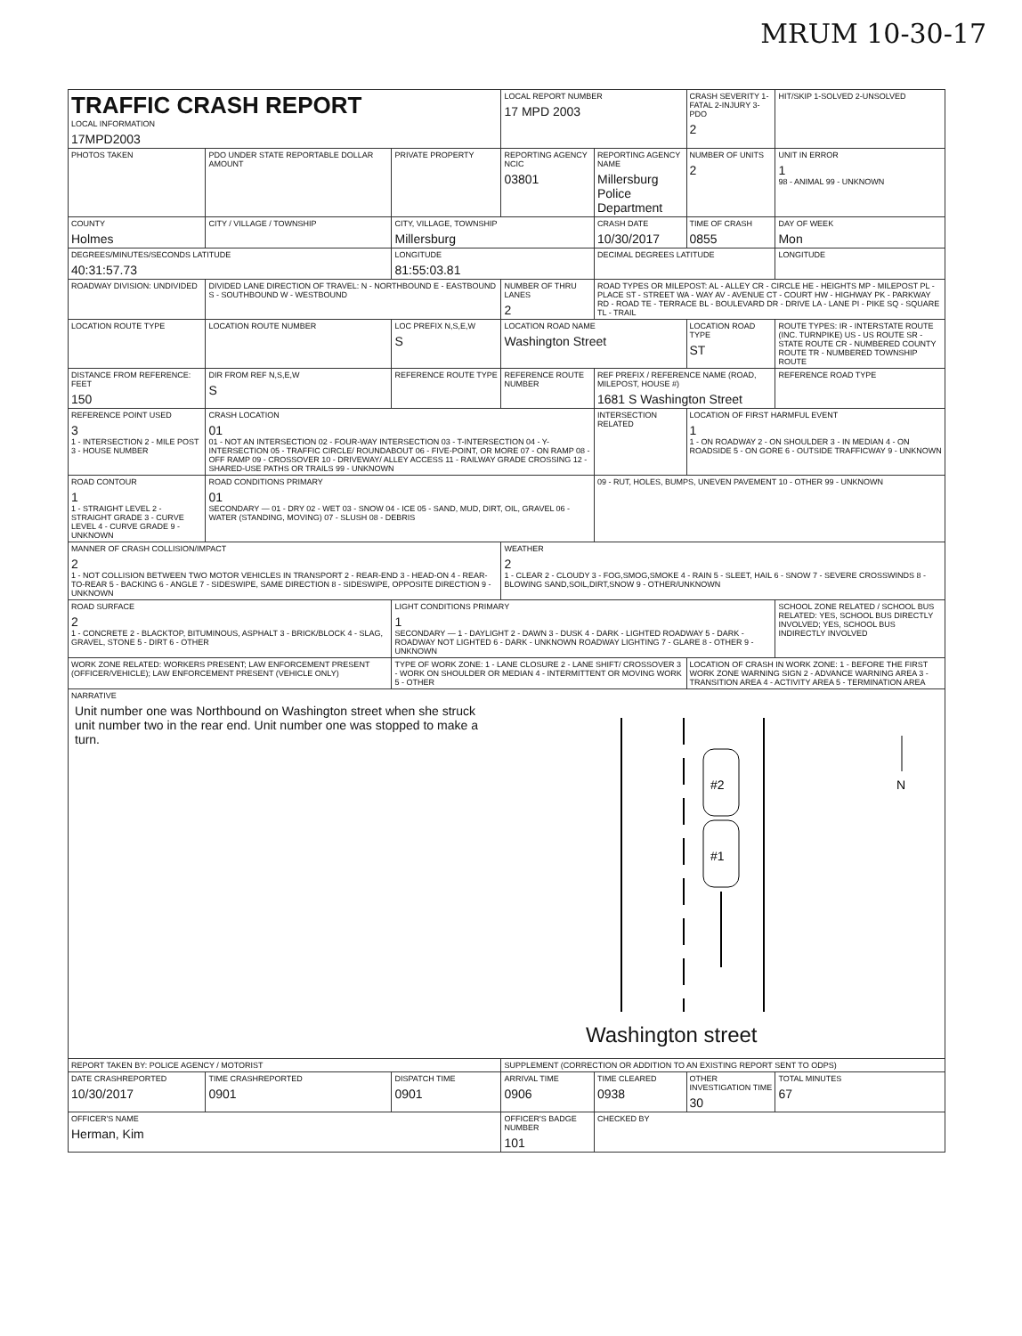MRUM 10-30-17
| TRAFFIC CRASH REPORT LOCAL INFORMATION 17MPD2003 | | | LOCAL REPORT NUMBER 17 MPD 2003 | | CRASH SEVERITY 1-FATAL 2-INJURY 3-PDO 2 | HIT/SKIP 1-SOLVED 2-UNSOLVED |
| PHOTOS TAKEN | PDO UNDER STATE REPORTABLE DOLLAR AMOUNT | PRIVATE PROPERTY | REPORTING AGENCY NCIC 03801 | REPORTING AGENCY NAME Millersburg Police Department | NUMBER OF UNITS 2 | UNIT IN ERROR 1 98 - ANIMAL 99 - UNKNOWN |
| COUNTY Holmes | CITY / VILLAGE / TOWNSHIP | CITY, VILLAGE, TOWNSHIP Millersburg | | CRASH DATE 10/30/2017 | TIME OF CRASH 0855 | DAY OF WEEK Mon |
| DEGREES/MINUTES/SECONDS LATITUDE 40:31:57.73 | | LONGITUDE 81:55:03.81 | | DECIMAL DEGREES LATITUDE | | LONGITUDE |
| ROADWAY DIVISION: UNDIVIDED | DIVIDED LANE DIRECTION OF TRAVEL: N - NORTHBOUND E - EASTBOUND S - SOUTHBOUND W - WESTBOUND | | NUMBER OF THRU LANES 2 | ROAD TYPES OR MILEPOST: AL - ALLEY CR - CIRCLE HE - HEIGHTS MP - MILEPOST PL - PLACE ST - STREET WA - WAY AV - AVENUE CT - COURT HW - HIGHWAY PK - PARKWAY RD - ROAD TE - TERRACE BL - BOULEVARD DR - DRIVE LA - LANE PI - PIKE SQ - SQUARE TL - TRAIL | | |
| LOCATION ROUTE TYPE | LOCATION ROUTE NUMBER | LOC PREFIX N,S,E,W S | LOCATION ROAD NAME Washington Street | | LOCATION ROAD TYPE ST | ROUTE TYPES: IR - INTERSTATE ROUTE (INC. TURNPIKE) US - US ROUTE SR - STATE ROUTE CR - NUMBERED COUNTY ROUTE TR - NUMBERED TOWNSHIP ROUTE |
| DISTANCE FROM REFERENCE: FEET 150 | DIR FROM REF N,S,E,W S | REFERENCE ROUTE TYPE | REFERENCE ROUTE NUMBER | REF PREFIX / REFERENCE NAME (ROAD, MILEPOST, HOUSE #) 1681 S Washington Street | | REFERENCE ROAD TYPE |
| REFERENCE POINT USED 3 1 - INTERSECTION 2 - MILE POST 3 - HOUSE NUMBER | CRASH LOCATION 01 01 - NOT AN INTERSECTION 02 - FOUR-WAY INTERSECTION 03 - T-INTERSECTION 04 - Y-INTERSECTION 05 - TRAFFIC CIRCLE/ ROUNDABOUT 06 - FIVE-POINT, OR MORE 07 - ON RAMP 08 - OFF RAMP 09 - CROSSOVER 10 - DRIVEWAY/ ALLEY ACCESS 11 - RAILWAY GRADE CROSSING 12 - SHARED-USE PATHS OR TRAILS 99 - UNKNOWN | | | INTERSECTION RELATED | LOCATION OF FIRST HARMFUL EVENT 1 1 - ON ROADWAY 2 - ON SHOULDER 3 - IN MEDIAN 4 - ON ROADSIDE 5 - ON GORE 6 - OUTSIDE TRAFFICWAY 9 - UNKNOWN | |
| ROAD CONTOUR 1 1 - STRAIGHT LEVEL 2 - STRAIGHT GRADE 3 - CURVE LEVEL 4 - CURVE GRADE 9 - UNKNOWN | ROAD CONDITIONS PRIMARY 01 SECONDARY — 01 - DRY 02 - WET 03 - SNOW 04 - ICE 05 - SAND, MUD, DIRT, OIL, GRAVEL 06 - WATER (STANDING, MOVING) 07 - SLUSH 08 - DEBRIS | | | 09 - RUT, HOLES, BUMPS, UNEVEN PAVEMENT 10 - OTHER 99 - UNKNOWN | | |
| MANNER OF CRASH COLLISION/IMPACT 2 1 - NOT COLLISION BETWEEN TWO MOTOR VEHICLES IN TRANSPORT 2 - REAR-END 3 - HEAD-ON 4 - REAR-TO-REAR 5 - BACKING 6 - ANGLE 7 - SIDESWIPE, SAME DIRECTION 8 - SIDESWIPE, OPPOSITE DIRECTION 9 - UNKNOWN | | | WEATHER 2 1 - CLEAR 2 - CLOUDY 3 - FOG,SMOG,SMOKE 4 - RAIN 5 - SLEET, HAIL 6 - SNOW 7 - SEVERE CROSSWINDS 8 - BLOWING SAND,SOIL,DIRT,SNOW 9 - OTHER/UNKNOWN | | | |
| ROAD SURFACE 2 1 - CONCRETE 2 - BLACKTOP, BITUMINOUS, ASPHALT 3 - BRICK/BLOCK 4 - SLAG, GRAVEL, STONE 5 - DIRT 6 - OTHER | | LIGHT CONDITIONS PRIMARY 1 SECONDARY — 1 - DAYLIGHT 2 - DAWN 3 - DUSK 4 - DARK - LIGHTED ROADWAY 5 - DARK - ROADWAY NOT LIGHTED 6 - DARK - UNKNOWN ROADWAY LIGHTING 7 - GLARE 8 - OTHER 9 - UNKNOWN | | | | SCHOOL ZONE RELATED / SCHOOL BUS RELATED: YES, SCHOOL BUS DIRECTLY INVOLVED; YES, SCHOOL BUS INDIRECTLY INVOLVED |
| WORK ZONE RELATED: WORKERS PRESENT; LAW ENFORCEMENT PRESENT (OFFICER/VEHICLE); LAW ENFORCEMENT PRESENT (VEHICLE ONLY) | | TYPE OF WORK ZONE: 1 - LANE CLOSURE 2 - LANE SHIFT/ CROSSOVER 3 - WORK ON SHOULDER OR MEDIAN 4 - INTERMITTENT OR MOVING WORK 5 - OTHER | | | LOCATION OF CRASH IN WORK ZONE: 1 - BEFORE THE FIRST WORK ZONE WARNING SIGN 2 - ADVANCE WARNING AREA 3 - TRANSITION AREA 4 - ACTIVITY AREA 5 - TERMINATION AREA | |
| NARRATIVE Unit number one was Northbound on Washington street when she struck unit number two in the rear end. Unit number one was stopped to make a turn. #2 #1 N Washington street | | | | | | |
| REPORT TAKEN BY: POLICE AGENCY / MOTORIST | | | SUPPLEMENT (CORRECTION OR ADDITION TO AN EXISTING REPORT SENT TO ODPS) | | | |
| DATE CRASHREPORTED 10/30/2017 | TIME CRASHREPORTED 0901 | DISPATCH TIME 0901 | ARRIVAL TIME 0906 | TIME CLEARED 0938 | OTHER INVESTIGATION TIME 30 | TOTAL MINUTES 67 |
| OFFICER'S NAME Herman, Kim | | | OFFICER'S BADGE NUMBER 101 | CHECKED BY | | |